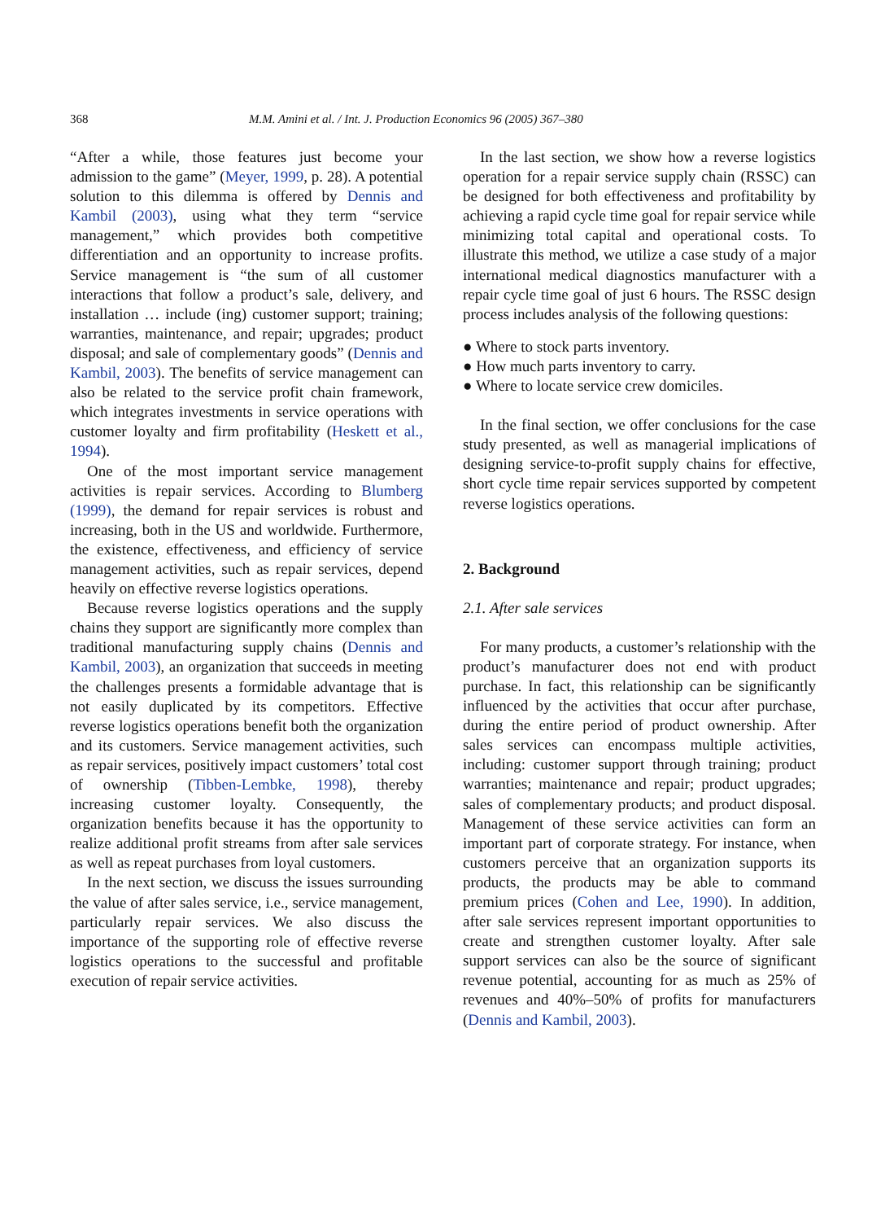368 M.M. Amini et al. / Int. J. Production Economics 96 (2005) 367–380
“After a while, those features just become your admission to the game” (Meyer, 1999, p. 28). A potential solution to this dilemma is offered by Dennis and Kambil (2003), using what they term “service management,” which provides both competitive differentiation and an opportunity to increase profits. Service management is “the sum of all customer interactions that follow a product’s sale, delivery, and installation … include (ing) customer support; training; warranties, maintenance, and repair; upgrades; product disposal; and sale of complementary goods” (Dennis and Kambil, 2003). The benefits of service management can also be related to the service profit chain framework, which integrates investments in service operations with customer loyalty and firm profitability (Heskett et al., 1994).
One of the most important service management activities is repair services. According to Blumberg (1999), the demand for repair services is robust and increasing, both in the US and worldwide. Furthermore, the existence, effectiveness, and efficiency of service management activities, such as repair services, depend heavily on effective reverse logistics operations.
Because reverse logistics operations and the supply chains they support are significantly more complex than traditional manufacturing supply chains (Dennis and Kambil, 2003), an organization that succeeds in meeting the challenges presents a formidable advantage that is not easily duplicated by its competitors. Effective reverse logistics operations benefit both the organization and its customers. Service management activities, such as repair services, positively impact customers’ total cost of ownership (Tibben-Lembke, 1998), thereby increasing customer loyalty. Consequently, the organization benefits because it has the opportunity to realize additional profit streams from after sale services as well as repeat purchases from loyal customers.
In the next section, we discuss the issues surrounding the value of after sales service, i.e., service management, particularly repair services. We also discuss the importance of the supporting role of effective reverse logistics operations to the successful and profitable execution of repair service activities.
In the last section, we show how a reverse logistics operation for a repair service supply chain (RSSC) can be designed for both effectiveness and profitability by achieving a rapid cycle time goal for repair service while minimizing total capital and operational costs. To illustrate this method, we utilize a case study of a major international medical diagnostics manufacturer with a repair cycle time goal of just 6 hours. The RSSC design process includes analysis of the following questions:
● Where to stock parts inventory.
● How much parts inventory to carry.
● Where to locate service crew domiciles.
In the final section, we offer conclusions for the case study presented, as well as managerial implications of designing service-to-profit supply chains for effective, short cycle time repair services supported by competent reverse logistics operations.
2. Background
2.1. After sale services
For many products, a customer’s relationship with the product’s manufacturer does not end with product purchase. In fact, this relationship can be significantly influenced by the activities that occur after purchase, during the entire period of product ownership. After sales services can encompass multiple activities, including: customer support through training; product warranties; maintenance and repair; product upgrades; sales of complementary products; and product disposal. Management of these service activities can form an important part of corporate strategy. For instance, when customers perceive that an organization supports its products, the products may be able to command premium prices (Cohen and Lee, 1990). In addition, after sale services represent important opportunities to create and strengthen customer loyalty. After sale support services can also be the source of significant revenue potential, accounting for as much as 25% of revenues and 40%–50% of profits for manufacturers (Dennis and Kambil, 2003).